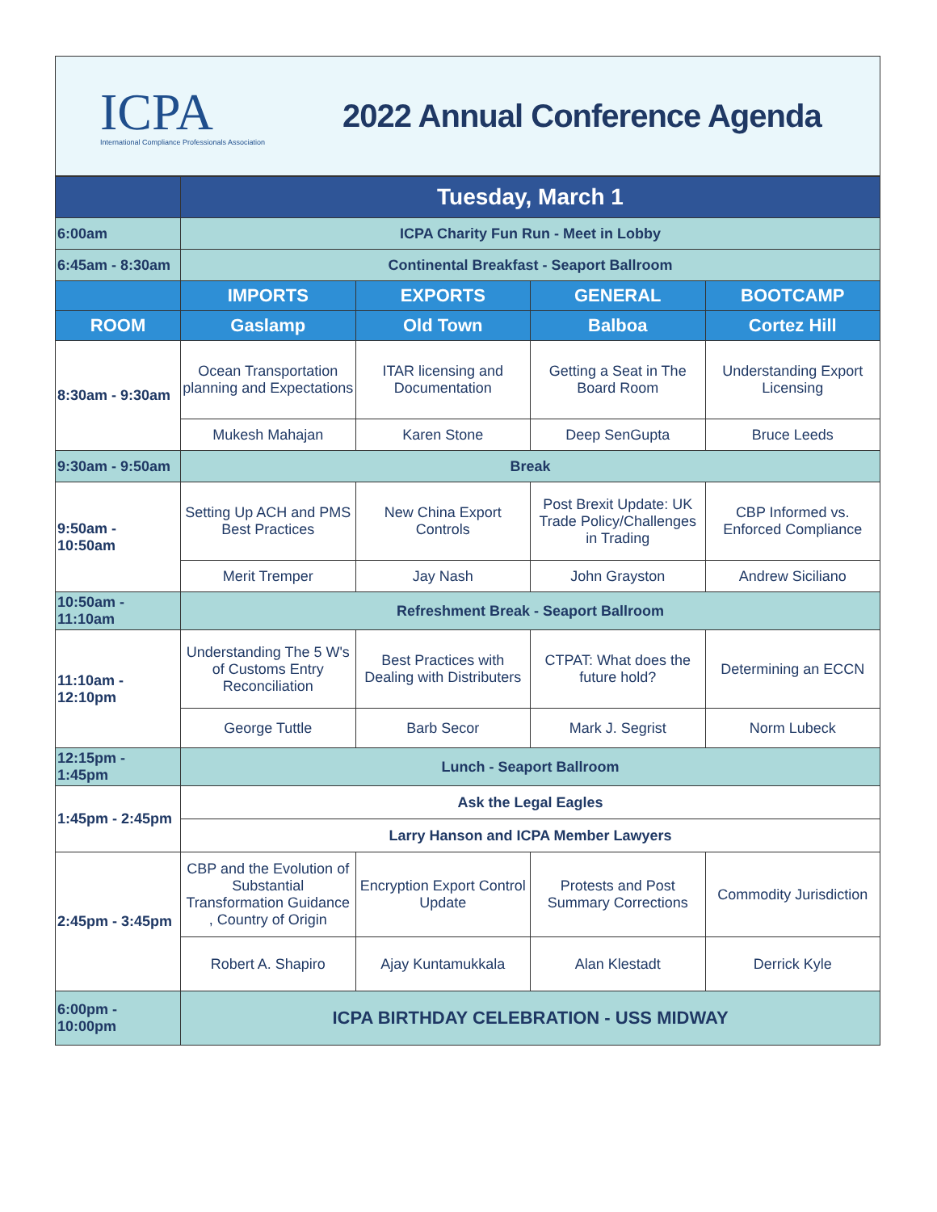ICPA
International Compliance Professionals Association
2022 Annual Conference Agenda
| | Tuesday, March 1 | | | |
| 6:00am | ICPA Charity Fun Run - Meet in Lobby | | | |
| 6:45am - 8:30am | Continental Breakfast - Seaport Ballroom | | | |
| | IMPORTS | EXPORTS | GENERAL | BOOTCAMP |
| ROOM | Gaslamp | Old Town | Balboa | Cortez Hill |
| 8:30am - 9:30am | Ocean Transportation planning and Expectations | ITAR licensing and Documentation | Getting a Seat in The Board Room | Understanding Export Licensing |
| | Mukesh Mahajan | Karen Stone | Deep SenGupta | Bruce Leeds |
| 9:30am - 9:50am | Break | | | |
| 9:50am - 10:50am | Setting Up ACH and PMS Best Practices | New China Export Controls | Post Brexit Update: UK Trade Policy/Challenges in Trading | CBP Informed vs. Enforced Compliance |
| | Merit Tremper | Jay Nash | John Grayston | Andrew Siciliano |
| 10:50am - 11:10am | Refreshment Break - Seaport Ballroom | | | |
| 11:10am - 12:10pm | Understanding The 5 W's of Customs Entry Reconciliation | Best Practices with Dealing with Distributers | CTPAT: What does the future hold? | Determining an ECCN |
| | George Tuttle | Barb Secor | Mark J. Segrist | Norm Lubeck |
| 12:15pm - 1:45pm | Lunch - Seaport Ballroom | | | |
| 1:45pm - 2:45pm | Ask the Legal Eagles | | | |
| | Larry Hanson and ICPA Member Lawyers | | | |
| 2:45pm - 3:45pm | CBP and the Evolution of Substantial Transformation Guidance , Country of Origin | Encryption Export Control Update | Protests and Post Summary Corrections | Commodity Jurisdiction |
| | Robert A. Shapiro | Ajay Kuntamukkala | Alan Klestadt | Derrick Kyle |
| 6:00pm - 10:00pm | ICPA BIRTHDAY CELEBRATION - USS MIDWAY | | | |